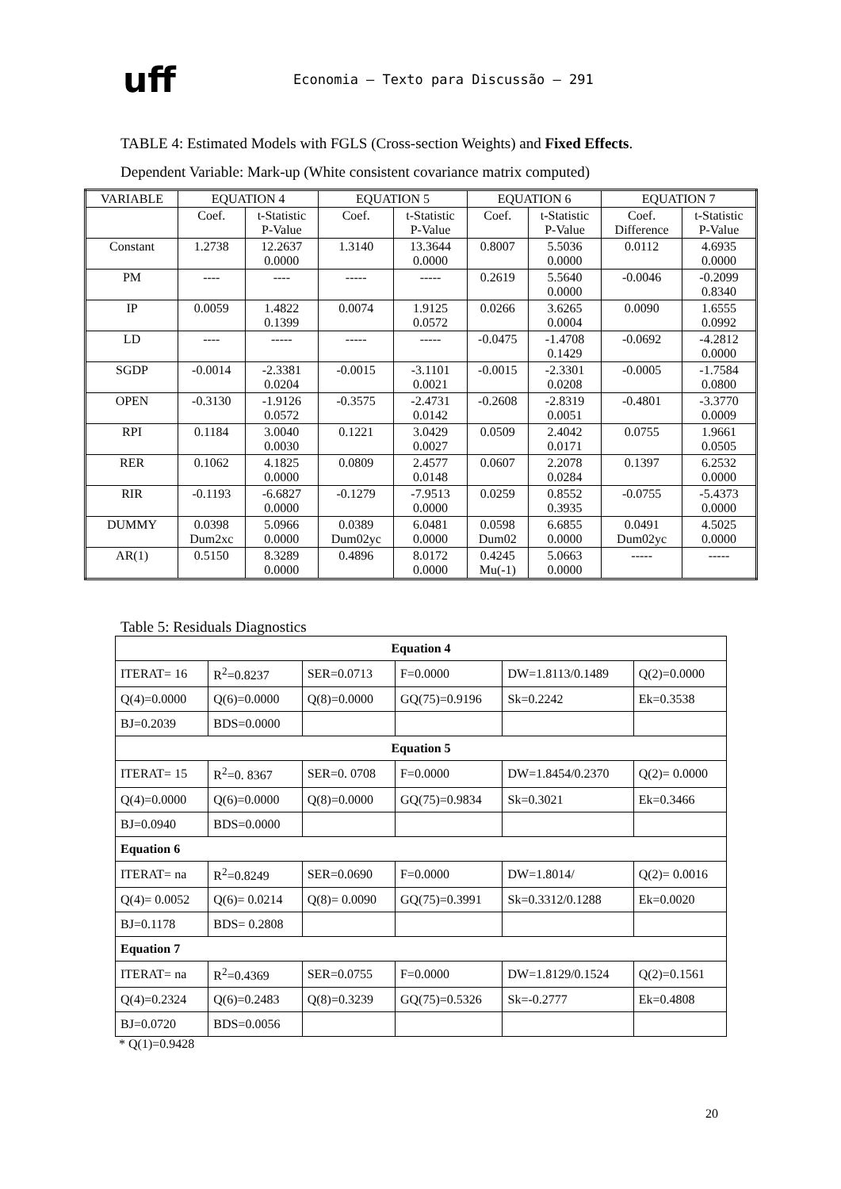uff
Economia – Texto para Discussão – 291
TABLE 4: Estimated Models with FGLS (Cross-section Weights) and Fixed Effects.
Dependent Variable: Mark-up (White consistent covariance matrix computed)
| VARIABLE | EQUATION 4 | | EQUATION 5 | | EQUATION 6 | | EQUATION 7 | |
| --- | --- | --- | --- | --- | --- | --- | --- | --- |
| | Coef. | t-Statistic P-Value | Coef. | t-Statistic P-Value | Coef. | t-Statistic P-Value | Coef. Difference | t-Statistic P-Value |
| Constant | 1.2738 | 12.2637 0.0000 | 1.3140 | 13.3644 0.0000 | 0.8007 | 5.5036 0.0000 | 0.0112 | 4.6935 0.0000 |
| PM | ---- | ---- | ----- | ----- | 0.2619 | 5.5640 0.0000 | -0.0046 | -0.2099 0.8340 |
| IP | 0.0059 | 1.4822 0.1399 | 0.0074 | 1.9125 0.0572 | 0.0266 | 3.6265 0.0004 | 0.0090 | 1.6555 0.0992 |
| LD | ---- | ----- | ----- | ----- | -0.0475 | -1.4708 0.1429 | -0.0692 | -4.2812 0.0000 |
| SGDP | -0.0014 | -2.3381 0.0204 | -0.0015 | -3.1101 0.0021 | -0.0015 | -2.3301 0.0208 | -0.0005 | -1.7584 0.0800 |
| OPEN | -0.3130 | -1.9126 0.0572 | -0.3575 | -2.4731 0.0142 | -0.2608 | -2.8319 0.0051 | -0.4801 | -3.3770 0.0009 |
| RPI | 0.1184 | 3.0040 0.0030 | 0.1221 | 3.0429 0.0027 | 0.0509 | 2.4042 0.0171 | 0.0755 | 1.9661 0.0505 |
| RER | 0.1062 | 4.1825 0.0000 | 0.0809 | 2.4577 0.0148 | 0.0607 | 2.2078 0.0284 | 0.1397 | 6.2532 0.0000 |
| RIR | -0.1193 | -6.6827 0.0000 | -0.1279 | -7.9513 0.0000 | 0.0259 | 0.8552 0.3935 | -0.0755 | -5.4373 0.0000 |
| DUMMY | 0.0398 Dum2xc | 5.0966 0.0000 | 0.0389 Dum02yc | 6.0481 0.0000 | 0.0598 Dum02 | 6.6855 0.0000 | 0.0491 Dum02yc | 4.5025 0.0000 |
| AR(1) | 0.5150 | 8.3289 0.0000 | 0.4896 | 8.0172 0.0000 | 0.4245 Mu(-1) | 5.0663 0.0000 | ----- | ----- |
Table 5: Residuals Diagnostics
| Equation 4 | | | | | |
| ITERAT= 16 | R<sup>2</sup>=0.8237 | SER=0.0713 | F=0.0000 | DW=1.8113/0.1489 | Q(2)=0.0000 |
| Q(4)=0.0000 | Q(6)=0.0000 | Q(8)=0.0000 | GQ(75)=0.9196 | Sk=0.2242 | Ek=0.3538 |
| BJ=0.2039 | BDS=0.0000 | | | | |
| Equation 5 | | | | | |
| ITERAT= 15 | R<sup>2</sup>=0. 8367 | SER=0. 0708 | F=0.0000 | DW=1.8454/0.2370 | Q(2)= 0.0000 |
| Q(4)=0.0000 | Q(6)=0.0000 | Q(8)=0.0000 | GQ(75)=0.9834 | Sk=0.3021 | Ek=0.3466 |
| BJ=0.0940 | BDS=0.0000 | | | | |
| Equation 6 | | | | | |
| ITERAT= na | R<sup>2</sup>=0.8249 | SER=0.0690 | F=0.0000 | DW=1.8014/ | Q(2)= 0.0016 |
| Q(4)= 0.0052 | Q(6)= 0.0214 | Q(8)= 0.0090 | GQ(75)=0.3991 | Sk=0.3312/0.1288 | Ek=0.0020 |
| BJ=0.1178 | BDS= 0.2808 | | | | |
| Equation 7 | | | | | |
| ITERAT= na | R<sup>2</sup>=0.4369 | SER=0.0755 | F=0.0000 | DW=1.8129/0.1524 | Q(2)=0.1561 |
| Q(4)=0.2324 | Q(6)=0.2483 | Q(8)=0.3239 | GQ(75)=0.5326 | Sk=-0.2777 | Ek=0.4808 |
| BJ=0.0720 | BDS=0.0056 | | | | |
* Q(1)=0.9428
20